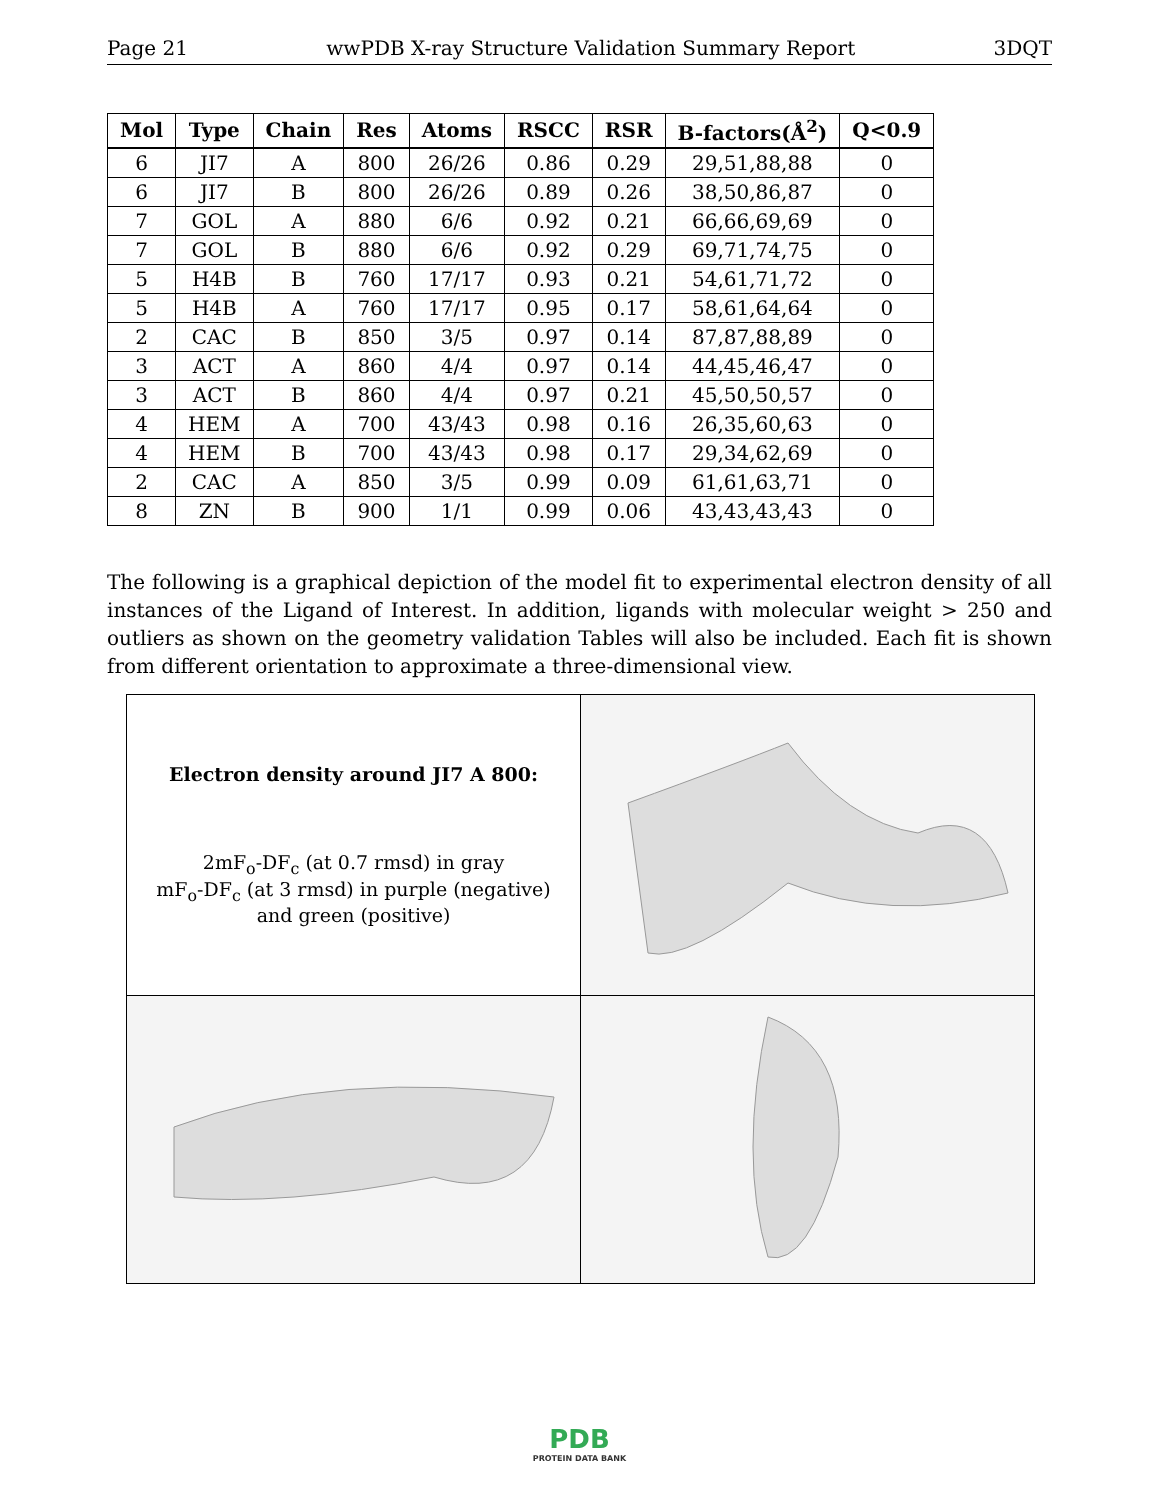Page 21 wwPDB X-ray Structure Validation Summary Report 3DQT
| Mol | Type | Chain | Res | Atoms | RSCC | RSR | B-factors(Å<sup>2</sup>) | Q<0.9 |
| --- | --- | --- | --- | --- | --- | --- | --- | --- |
| 6 | JI7 | A | 800 | 26/26 | 0.86 | 0.29 | 29,51,88,88 | 0 |
| 6 | JI7 | B | 800 | 26/26 | 0.89 | 0.26 | 38,50,86,87 | 0 |
| 7 | GOL | A | 880 | 6/6 | 0.92 | 0.21 | 66,66,69,69 | 0 |
| 7 | GOL | B | 880 | 6/6 | 0.92 | 0.29 | 69,71,74,75 | 0 |
| 5 | H4B | B | 760 | 17/17 | 0.93 | 0.21 | 54,61,71,72 | 0 |
| 5 | H4B | A | 760 | 17/17 | 0.95 | 0.17 | 58,61,64,64 | 0 |
| 2 | CAC | B | 850 | 3/5 | 0.97 | 0.14 | 87,87,88,89 | 0 |
| 3 | ACT | A | 860 | 4/4 | 0.97 | 0.14 | 44,45,46,47 | 0 |
| 3 | ACT | B | 860 | 4/4 | 0.97 | 0.21 | 45,50,50,57 | 0 |
| 4 | HEM | A | 700 | 43/43 | 0.98 | 0.16 | 26,35,60,63 | 0 |
| 4 | HEM | B | 700 | 43/43 | 0.98 | 0.17 | 29,34,62,69 | 0 |
| 2 | CAC | A | 850 | 3/5 | 0.99 | 0.09 | 61,61,63,71 | 0 |
| 8 | ZN | B | 900 | 1/1 | 0.99 | 0.06 | 43,43,43,43 | 0 |
The following is a graphical depiction of the model fit to experimental electron density of all instances of the Ligand of Interest. In addition, ligands with molecular weight > 250 and outliers as shown on the geometry validation Tables will also be included. Each fit is shown from different orientation to approximate a three-dimensional view.
| Electron density around JI7 A 800: 2mF<sub>o</sub>-DF<sub>c</sub> (at 0.7 rmsd) in gray mF<sub>o</sub>-DF<sub>c</sub> (at 3 rmsd) in purple (negative) and green (positive) | |
PDB
PROTEIN DATA BANK